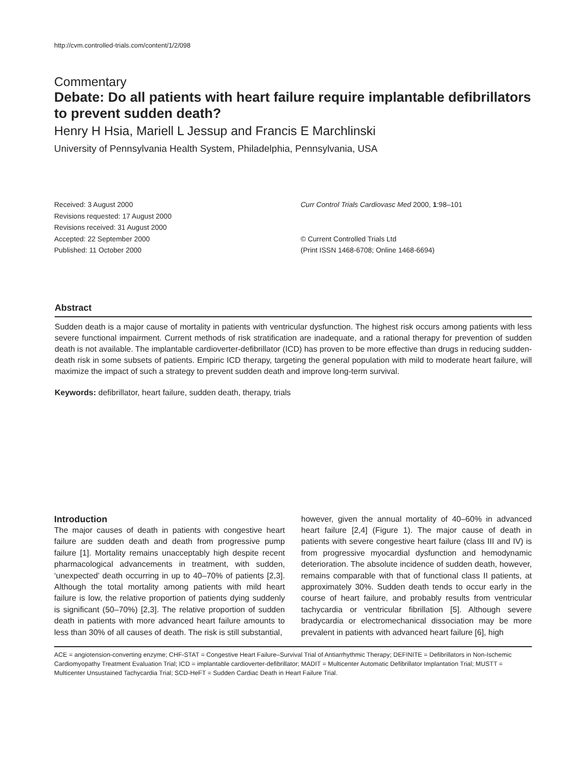http://cvm.controlled-trials.com/content/1/2/098
Commentary
Debate: Do all patients with heart failure require implantable defibrillators to prevent sudden death?
Henry H Hsia, Mariell L Jessup and Francis E Marchlinski
University of Pennsylvania Health System, Philadelphia, Pennsylvania, USA
Received: 3 August 2000
Revisions requested: 17 August 2000
Revisions received: 31 August 2000
Accepted: 22 September 2000
Published: 11 October 2000
Curr Control Trials Cardiovasc Med 2000, 1:98–101
© Current Controlled Trials Ltd
(Print ISSN 1468-6708; Online 1468-6694)
Abstract
Sudden death is a major cause of mortality in patients with ventricular dysfunction. The highest risk occurs among patients with less severe functional impairment. Current methods of risk stratification are inadequate, and a rational therapy for prevention of sudden death is not available. The implantable cardioverter-defibrillator (ICD) has proven to be more effective than drugs in reducing sudden-death risk in some subsets of patients. Empiric ICD therapy, targeting the general population with mild to moderate heart failure, will maximize the impact of such a strategy to prevent sudden death and improve long-term survival.
Keywords: defibrillator, heart failure, sudden death, therapy, trials
Introduction
The major causes of death in patients with congestive heart failure are sudden death and death from progressive pump failure [1]. Mortality remains unacceptably high despite recent pharmacological advancements in treatment, with sudden, ‘unexpected’ death occurring in up to 40–70% of patients [2,3]. Although the total mortality among patients with mild heart failure is low, the relative proportion of patients dying suddenly is significant (50–70%) [2,3]. The relative proportion of sudden death in patients with more advanced heart failure amounts to less than 30% of all causes of death. The risk is still substantial,
however, given the annual mortality of 40–60% in advanced heart failure [2,4] (Figure 1). The major cause of death in patients with severe congestive heart failure (class III and IV) is from progressive myocardial dysfunction and hemodynamic deterioration. The absolute incidence of sudden death, however, remains comparable with that of functional class II patients, at approximately 30%. Sudden death tends to occur early in the course of heart failure, and probably results from ventricular tachycardia or ventricular fibrillation [5]. Although severe bradycardia or electromechanical dissociation may be more prevalent in patients with advanced heart failure [6], high
ACE = angiotension-converting enzyme; CHF-STAT = Congestive Heart Failure–Survival Trial of Antiarrhythmic Therapy; DEFINITE = Defibrillators in Non-Ischemic Cardiomyopathy Treatment Evaluation Trial; ICD = implantable cardioverter-defibrillator; MADIT = Multicenter Automatic Defibrillator Implantation Trial; MUSTT = Multicenter Unsustained Tachycardia Trial; SCD-HeFT = Sudden Cardiac Death in Heart Failure Trial.